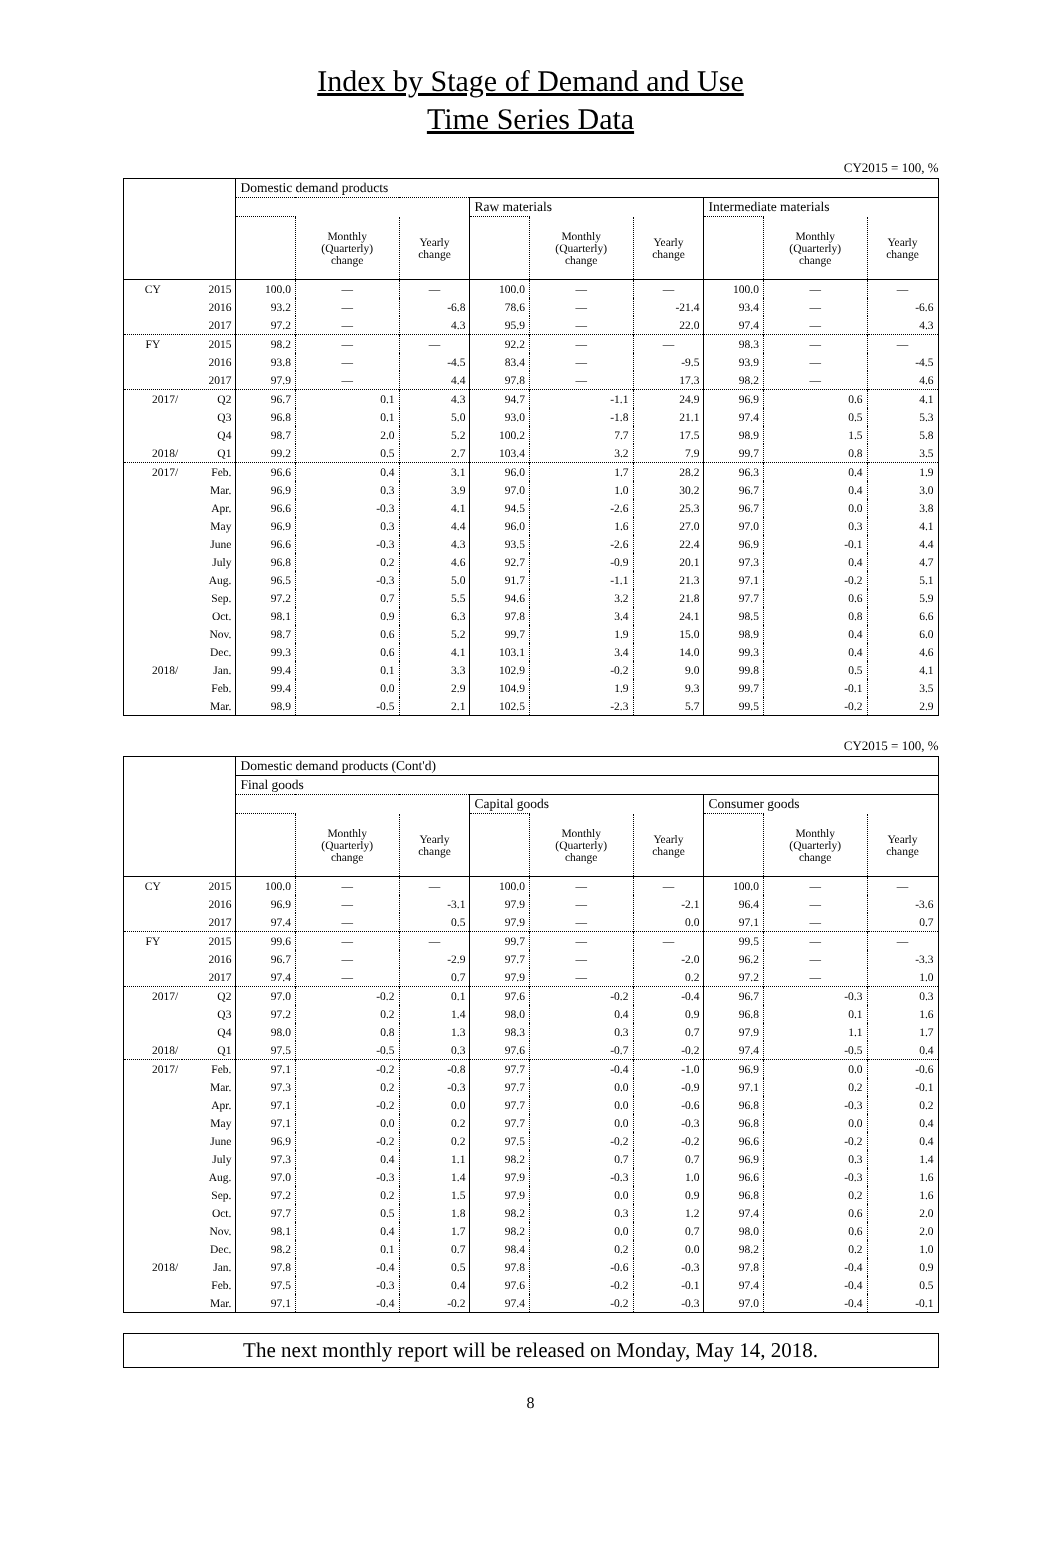Index by Stage of Demand and Use
Time Series Data
CY2015 = 100, %
| | | Domestic demand products | | | | | | | | |
| --- | --- | --- | --- | --- | --- | --- | --- | --- | --- | --- |
| | | | | | Raw materials | | | Intermediate materials | | |
| | | | Monthly (Quarterly) change | Yearly change | | Monthly (Quarterly) change | Yearly change | | Monthly (Quarterly) change | Yearly change |
| CY | 2015 | 100.0 | — | — | 100.0 | — | — | 100.0 | — | — |
| | 2016 | 93.2 | — | -6.8 | 78.6 | — | -21.4 | 93.4 | — | -6.6 |
| | 2017 | 97.2 | — | 4.3 | 95.9 | — | 22.0 | 97.4 | — | 4.3 |
| FY | 2015 | 98.2 | — | — | 92.2 | — | — | 98.3 | — | — |
| | 2016 | 93.8 | — | -4.5 | 83.4 | — | -9.5 | 93.9 | — | -4.5 |
| | 2017 | 97.9 | — | 4.4 | 97.8 | — | 17.3 | 98.2 | — | 4.6 |
| 2017/ | Q2 | 96.7 | 0.1 | 4.3 | 94.7 | -1.1 | 24.9 | 96.9 | 0.6 | 4.1 |
| | Q3 | 96.8 | 0.1 | 5.0 | 93.0 | -1.8 | 21.1 | 97.4 | 0.5 | 5.3 |
| | Q4 | 98.7 | 2.0 | 5.2 | 100.2 | 7.7 | 17.5 | 98.9 | 1.5 | 5.8 |
| 2018/ | Q1 | 99.2 | 0.5 | 2.7 | 103.4 | 3.2 | 7.9 | 99.7 | 0.8 | 3.5 |
| 2017/ | Feb. | 96.6 | 0.4 | 3.1 | 96.0 | 1.7 | 28.2 | 96.3 | 0.4 | 1.9 |
| | Mar. | 96.9 | 0.3 | 3.9 | 97.0 | 1.0 | 30.2 | 96.7 | 0.4 | 3.0 |
| | Apr. | 96.6 | -0.3 | 4.1 | 94.5 | -2.6 | 25.3 | 96.7 | 0.0 | 3.8 |
| | May | 96.9 | 0.3 | 4.4 | 96.0 | 1.6 | 27.0 | 97.0 | 0.3 | 4.1 |
| | June | 96.6 | -0.3 | 4.3 | 93.5 | -2.6 | 22.4 | 96.9 | -0.1 | 4.4 |
| | July | 96.8 | 0.2 | 4.6 | 92.7 | -0.9 | 20.1 | 97.3 | 0.4 | 4.7 |
| | Aug. | 96.5 | -0.3 | 5.0 | 91.7 | -1.1 | 21.3 | 97.1 | -0.2 | 5.1 |
| | Sep. | 97.2 | 0.7 | 5.5 | 94.6 | 3.2 | 21.8 | 97.7 | 0.6 | 5.9 |
| | Oct. | 98.1 | 0.9 | 6.3 | 97.8 | 3.4 | 24.1 | 98.5 | 0.8 | 6.6 |
| | Nov. | 98.7 | 0.6 | 5.2 | 99.7 | 1.9 | 15.0 | 98.9 | 0.4 | 6.0 |
| | Dec. | 99.3 | 0.6 | 4.1 | 103.1 | 3.4 | 14.0 | 99.3 | 0.4 | 4.6 |
| 2018/ | Jan. | 99.4 | 0.1 | 3.3 | 102.9 | -0.2 | 9.0 | 99.8 | 0.5 | 4.1 |
| | Feb. | 99.4 | 0.0 | 2.9 | 104.9 | 1.9 | 9.3 | 99.7 | -0.1 | 3.5 |
| | Mar. | 98.9 | -0.5 | 2.1 | 102.5 | -2.3 | 5.7 | 99.5 | -0.2 | 2.9 |
CY2015 = 100, %
| | | Domestic demand products (Cont'd) | | | | | | | | |
| --- | --- | --- | --- | --- | --- | --- | --- | --- | --- | --- |
| | | Final goods | | | | | | | | |
| | | | | | Capital goods | | | Consumer goods | | |
| | | | Monthly (Quarterly) change | Yearly change | | Monthly (Quarterly) change | Yearly change | | Monthly (Quarterly) change | Yearly change |
| CY | 2015 | 100.0 | — | — | 100.0 | — | — | 100.0 | — | — |
| | 2016 | 96.9 | — | -3.1 | 97.9 | — | -2.1 | 96.4 | — | -3.6 |
| | 2017 | 97.4 | — | 0.5 | 97.9 | — | 0.0 | 97.1 | — | 0.7 |
| FY | 2015 | 99.6 | — | — | 99.7 | — | — | 99.5 | — | — |
| | 2016 | 96.7 | — | -2.9 | 97.7 | — | -2.0 | 96.2 | — | -3.3 |
| | 2017 | 97.4 | — | 0.7 | 97.9 | — | 0.2 | 97.2 | — | 1.0 |
| 2017/ | Q2 | 97.0 | -0.2 | 0.1 | 97.6 | -0.2 | -0.4 | 96.7 | -0.3 | 0.3 |
| | Q3 | 97.2 | 0.2 | 1.4 | 98.0 | 0.4 | 0.9 | 96.8 | 0.1 | 1.6 |
| | Q4 | 98.0 | 0.8 | 1.3 | 98.3 | 0.3 | 0.7 | 97.9 | 1.1 | 1.7 |
| 2018/ | Q1 | 97.5 | -0.5 | 0.3 | 97.6 | -0.7 | -0.2 | 97.4 | -0.5 | 0.4 |
| 2017/ | Feb. | 97.1 | -0.2 | -0.8 | 97.7 | -0.4 | -1.0 | 96.9 | 0.0 | -0.6 |
| | Mar. | 97.3 | 0.2 | -0.3 | 97.7 | 0.0 | -0.9 | 97.1 | 0.2 | -0.1 |
| | Apr. | 97.1 | -0.2 | 0.0 | 97.7 | 0.0 | -0.6 | 96.8 | -0.3 | 0.2 |
| | May | 97.1 | 0.0 | 0.2 | 97.7 | 0.0 | -0.3 | 96.8 | 0.0 | 0.4 |
| | June | 96.9 | -0.2 | 0.2 | 97.5 | -0.2 | -0.2 | 96.6 | -0.2 | 0.4 |
| | July | 97.3 | 0.4 | 1.1 | 98.2 | 0.7 | 0.7 | 96.9 | 0.3 | 1.4 |
| | Aug. | 97.0 | -0.3 | 1.4 | 97.9 | -0.3 | 1.0 | 96.6 | -0.3 | 1.6 |
| | Sep. | 97.2 | 0.2 | 1.5 | 97.9 | 0.0 | 0.9 | 96.8 | 0.2 | 1.6 |
| | Oct. | 97.7 | 0.5 | 1.8 | 98.2 | 0.3 | 1.2 | 97.4 | 0.6 | 2.0 |
| | Nov. | 98.1 | 0.4 | 1.7 | 98.2 | 0.0 | 0.7 | 98.0 | 0.6 | 2.0 |
| | Dec. | 98.2 | 0.1 | 0.7 | 98.4 | 0.2 | 0.0 | 98.2 | 0.2 | 1.0 |
| 2018/ | Jan. | 97.8 | -0.4 | 0.5 | 97.8 | -0.6 | -0.3 | 97.8 | -0.4 | 0.9 |
| | Feb. | 97.5 | -0.3 | 0.4 | 97.6 | -0.2 | -0.1 | 97.4 | -0.4 | 0.5 |
| | Mar. | 97.1 | -0.4 | -0.2 | 97.4 | -0.2 | -0.3 | 97.0 | -0.4 | -0.1 |
The next monthly report will be released on Monday, May 14, 2018.
8